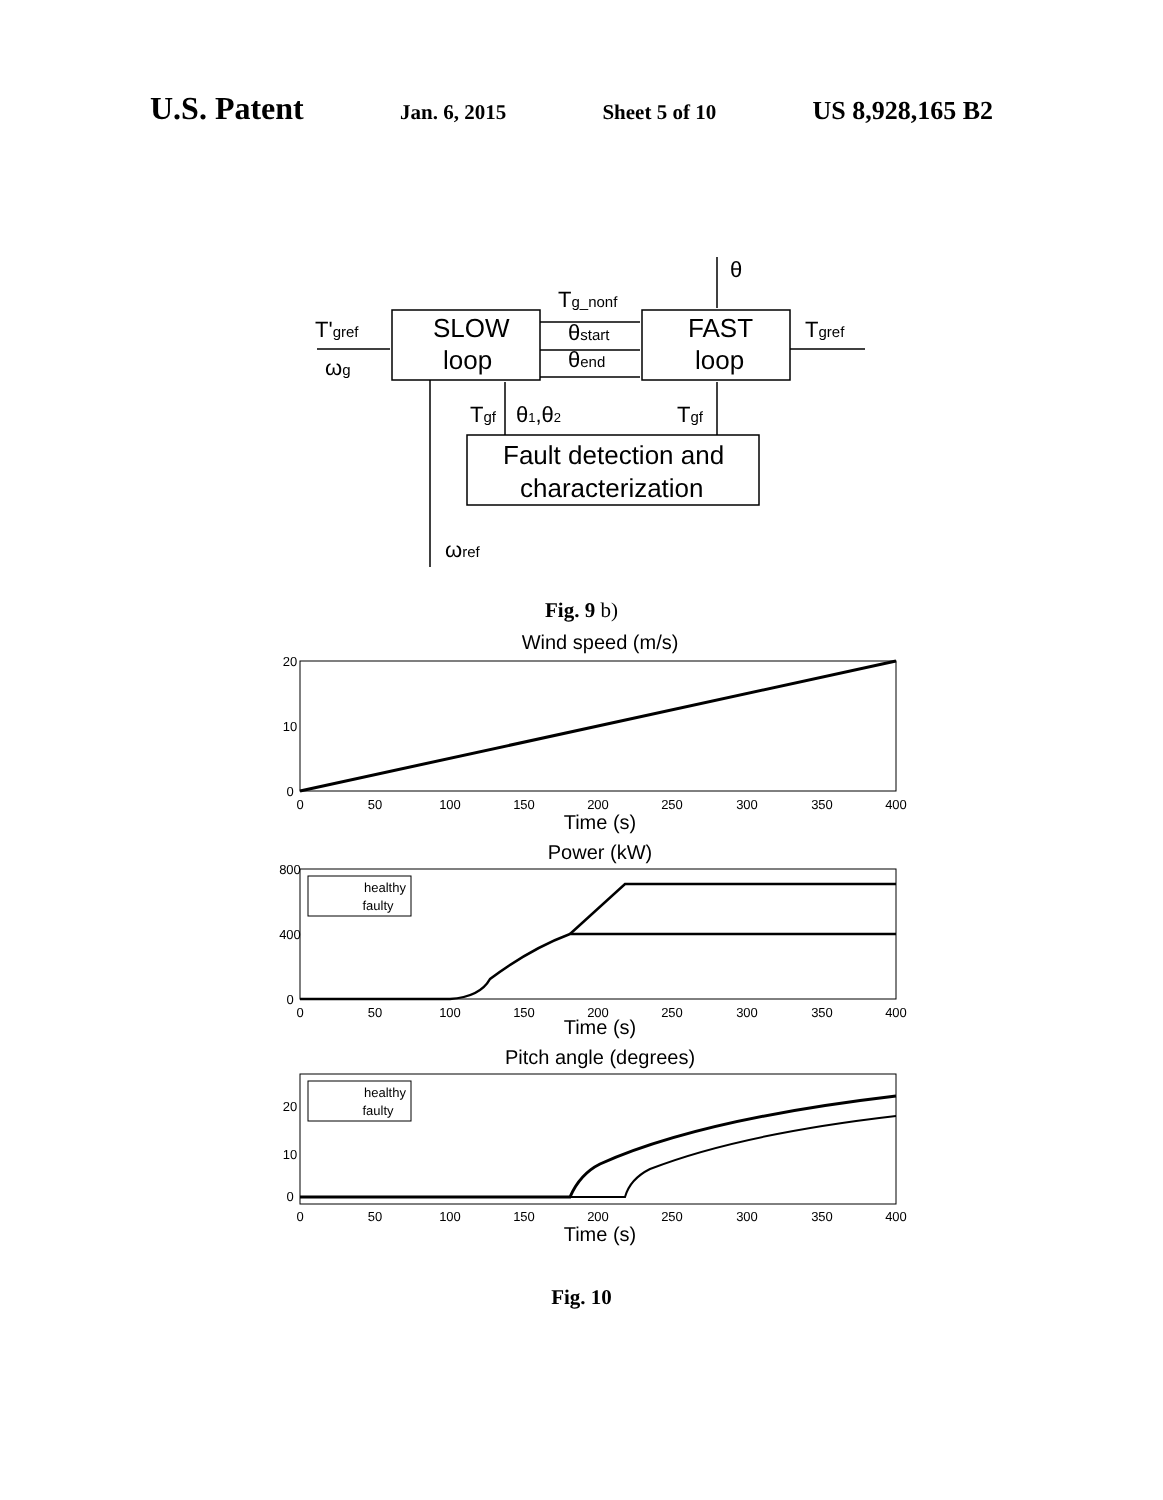U.S. Patent Jan. 6, 2015 Sheet 5 of 10 US 8,928,165 B2
SLOW
loop
FAST
loop
Fault detection and
characterization
T'gref
ωg
Tg_nonf
θstart
θend
Tgref
θ
Tgf
θ1,θ2
Tgf
ωref
Fig. 9 b)
Wind speed (m/s)
20
10
0
0
50
100
150
200
250
300
350
400
Time (s)
Power (kW)
healthy
faulty
800
400
0
0
50
100
150
200
250
300
350
400
Time (s)
Pitch angle (degrees)
healthy
faulty
20
10
0
0
50
100
150
200
250
300
350
400
Time (s)
Fig. 10